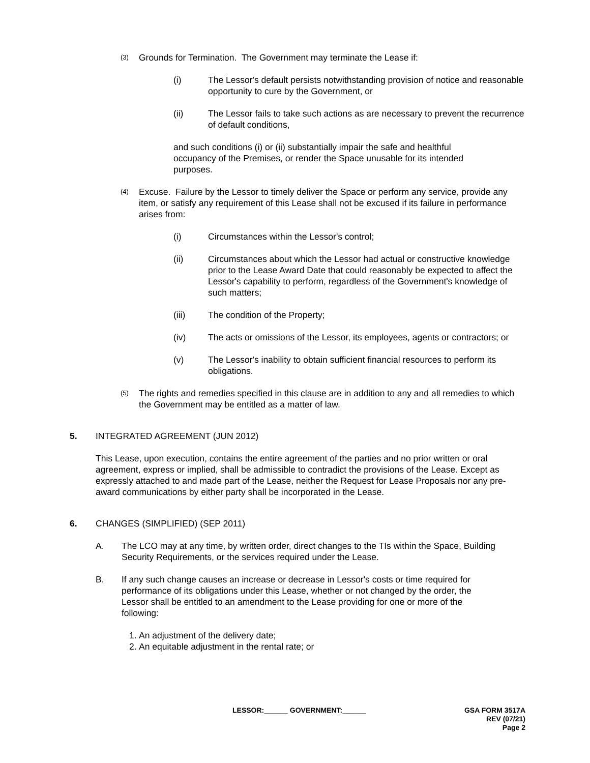(3)
Grounds for Termination. The Government may terminate the Lease if:
(i) The Lessor's default persists notwithstanding provision of notice and reasonable opportunity to cure by the Government, or
(ii) The Lessor fails to take such actions as are necessary to prevent the recurrence of default conditions,
and such conditions (i) or (ii) substantially impair the safe and healthful occupancy of the Premises, or render the Space unusable for its intended purposes.
(4)
Excuse. Failure by the Lessor to timely deliver the Space or perform any service, provide any item, or satisfy any requirement of this Lease shall not be excused if its failure in performance arises from:
(i) Circumstances within the Lessor's control;
(ii) Circumstances about which the Lessor had actual or constructive knowledge prior to the Lease Award Date that could reasonably be expected to affect the Lessor's capability to perform, regardless of the Government's knowledge of such matters;
(iii) The condition of the Property;
(iv) The acts or omissions of the Lessor, its employees, agents or contractors; or
(v) The Lessor's inability to obtain sufficient financial resources to perform its obligations.
(5)
The rights and remedies specified in this clause are in addition to any and all remedies to which the Government may be entitled as a matter of law.
5. INTEGRATED AGREEMENT (JUN 2012)
This Lease, upon execution, contains the entire agreement of the parties and no prior written or oral agreement, express or implied, shall be admissible to contradict the provisions of the Lease. Except as expressly attached to and made part of the Lease, neither the Request for Lease Proposals nor any pre-award communications by either party shall be incorporated in the Lease.
6. CHANGES (SIMPLIFIED) (SEP 2011)
A. The LCO may at any time, by written order, direct changes to the TIs within the Space, Building Security Requirements, or the services required under the Lease.
B. If any such change causes an increase or decrease in Lessor's costs or time required for performance of its obligations under this Lease, whether or not changed by the order, the Lessor shall be entitled to an amendment to the Lease providing for one or more of the following:
1.
An adjustment of the delivery date;
2.
An equitable adjustment in the rental rate; or
LESSOR:______ GOVERNMENT:______ GSA FORM 3517A
REV (07/21)
Page 2